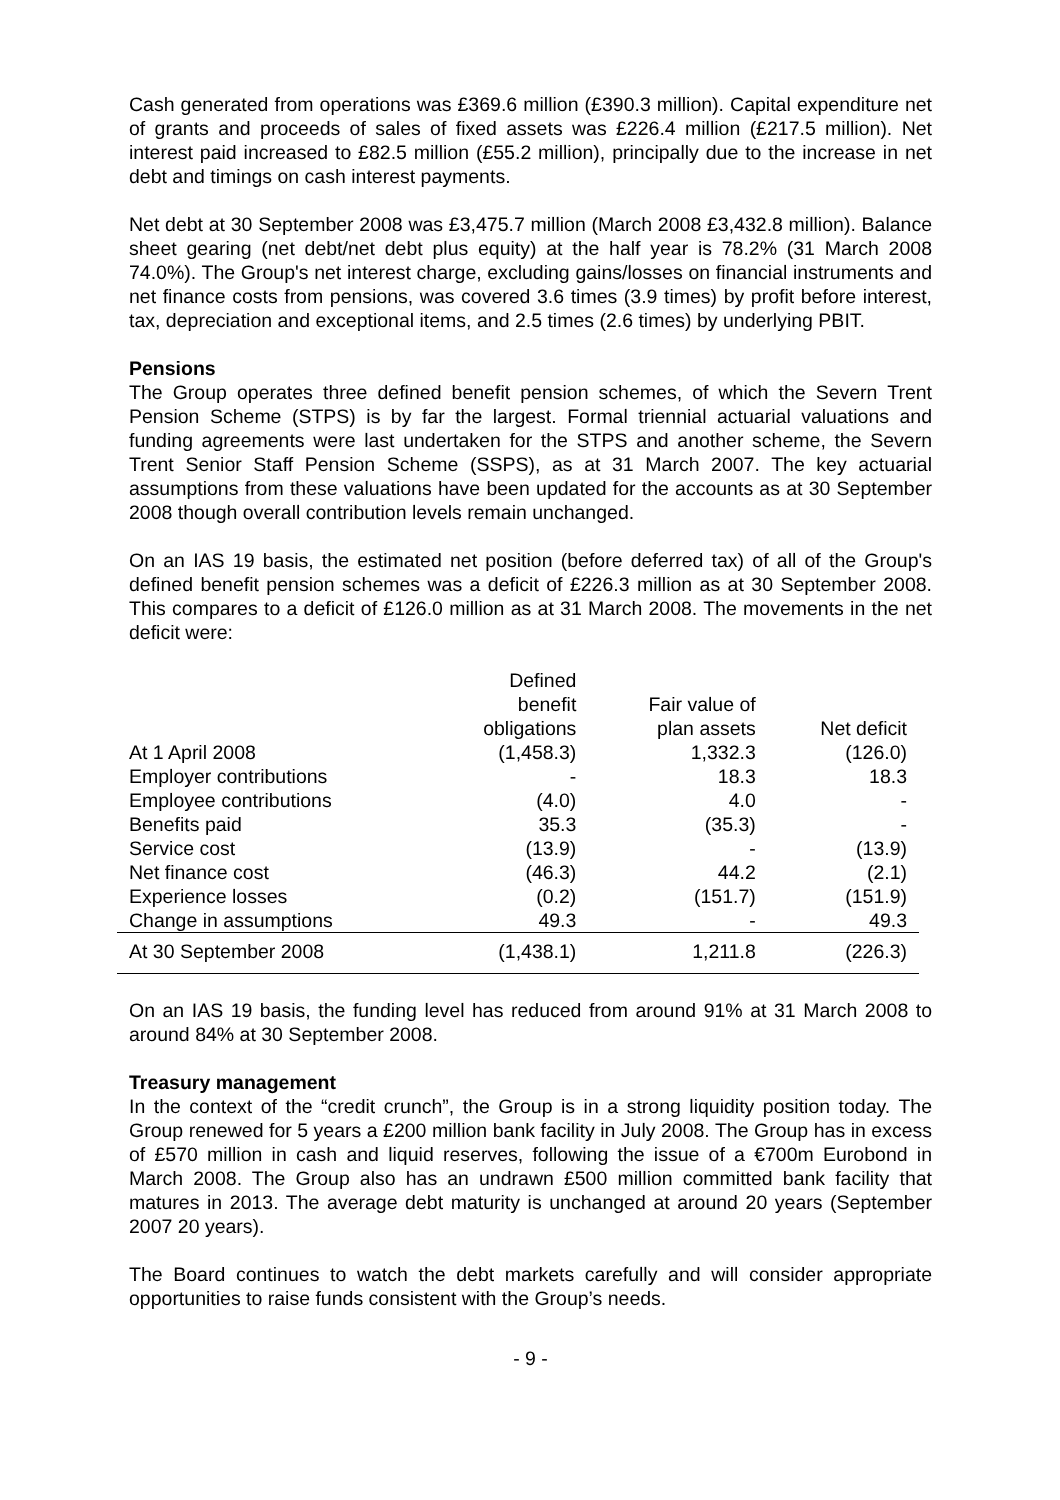Cash generated from operations was £369.6 million (£390.3 million). Capital expenditure net of grants and proceeds of sales of fixed assets was £226.4 million (£217.5 million). Net interest paid increased to £82.5 million (£55.2 million), principally due to the increase in net debt and timings on cash interest payments.
Net debt at 30 September 2008 was £3,475.7 million (March 2008 £3,432.8 million). Balance sheet gearing (net debt/net debt plus equity) at the half year is 78.2% (31 March 2008 74.0%). The Group's net interest charge, excluding gains/losses on financial instruments and net finance costs from pensions, was covered 3.6 times (3.9 times) by profit before interest, tax, depreciation and exceptional items, and 2.5 times (2.6 times) by underlying PBIT.
Pensions
The Group operates three defined benefit pension schemes, of which the Severn Trent Pension Scheme (STPS) is by far the largest. Formal triennial actuarial valuations and funding agreements were last undertaken for the STPS and another scheme, the Severn Trent Senior Staff Pension Scheme (SSPS), as at 31 March 2007. The key actuarial assumptions from these valuations have been updated for the accounts as at 30 September 2008 though overall contribution levels remain unchanged.
On an IAS 19 basis, the estimated net position (before deferred tax) of all of the Group's defined benefit pension schemes was a deficit of £226.3 million as at 30 September 2008. This compares to a deficit of £126.0 million as at 31 March 2008. The movements in the net deficit were:
| | Defined benefit obligations | Fair value of plan assets | Net deficit |
| --- | --- | --- | --- |
| At 1 April 2008 | (1,458.3) | 1,332.3 | (126.0) |
| Employer contributions | - | 18.3 | 18.3 |
| Employee contributions | (4.0) | 4.0 | - |
| Benefits paid | 35.3 | (35.3) | - |
| Service cost | (13.9) | - | (13.9) |
| Net finance cost | (46.3) | 44.2 | (2.1) |
| Experience losses | (0.2) | (151.7) | (151.9) |
| Change in assumptions | 49.3 | - | 49.3 |
| At 30 September 2008 | (1,438.1) | 1,211.8 | (226.3) |
On an IAS 19 basis, the funding level has reduced from around 91% at 31 March 2008 to around 84% at 30 September 2008.
Treasury management
In the context of the “credit crunch”, the Group is in a strong liquidity position today. The Group renewed for 5 years a £200 million bank facility in July 2008. The Group has in excess of £570 million in cash and liquid reserves, following the issue of a €700m Eurobond in March 2008. The Group also has an undrawn £500 million committed bank facility that matures in 2013. The average debt maturity is unchanged at around 20 years (September 2007 20 years).
The Board continues to watch the debt markets carefully and will consider appropriate opportunities to raise funds consistent with the Group’s needs.
- 9 -